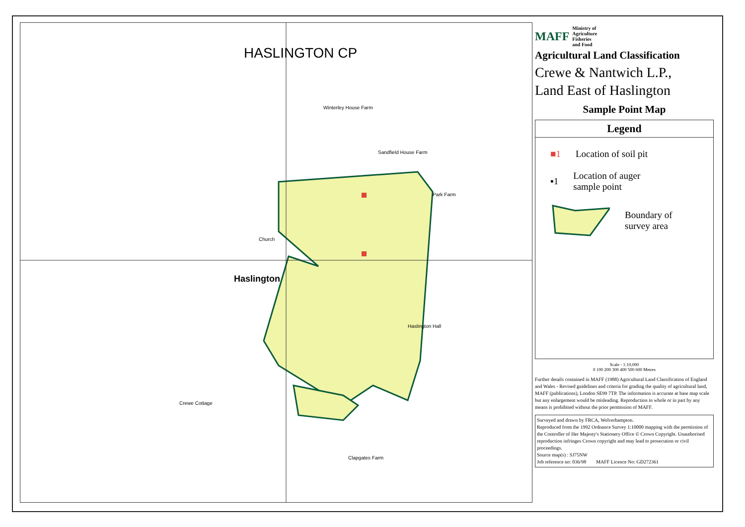HASLINGTON CP
Haslington
Church
Sandfield House Farm
Park Farm
Haslington Hall
Crewe Cottage
Clapgates Farm
Winterley House Farm
MAFF Ministry of
Agriculture
Fisheries
and Food
Agricultural Land Classification
Crewe & Nantwich L.P.,
Land East of Haslington
Sample Point Map
Legend
■1 Location of soil pit
▪1 Location of auger
sample point
Boundary of
survey area
Scale - 1:10,000
0 100 200 300 400 500 600 Metres
Further details contained in MAFF (1988) Agricultural Land Classification of England and Wales - Revised guidelines and criteria for grading the quality of agricultural land, MAFF (publications), London SE99 7TP. The information is accurate at base map scale but any enlargement would be misleading. Reproduction in whole or in part by any means is prohibited without the prior permission of MAFF.
Surveyed and drawn by FRCA, Wolverhampton.
Reproduced from the 1992 Ordnance Survey 1:10000 mapping with the permission of the Controller of Her Majesty's Stationery Office © Crown Copyright. Unauthorised reproduction infringes Crown copyright and may lead to prosecution or civil proceedings.
Source map(s) : SJ75NW
Job reference no: 036/98 MAFF Licence No: GD272361